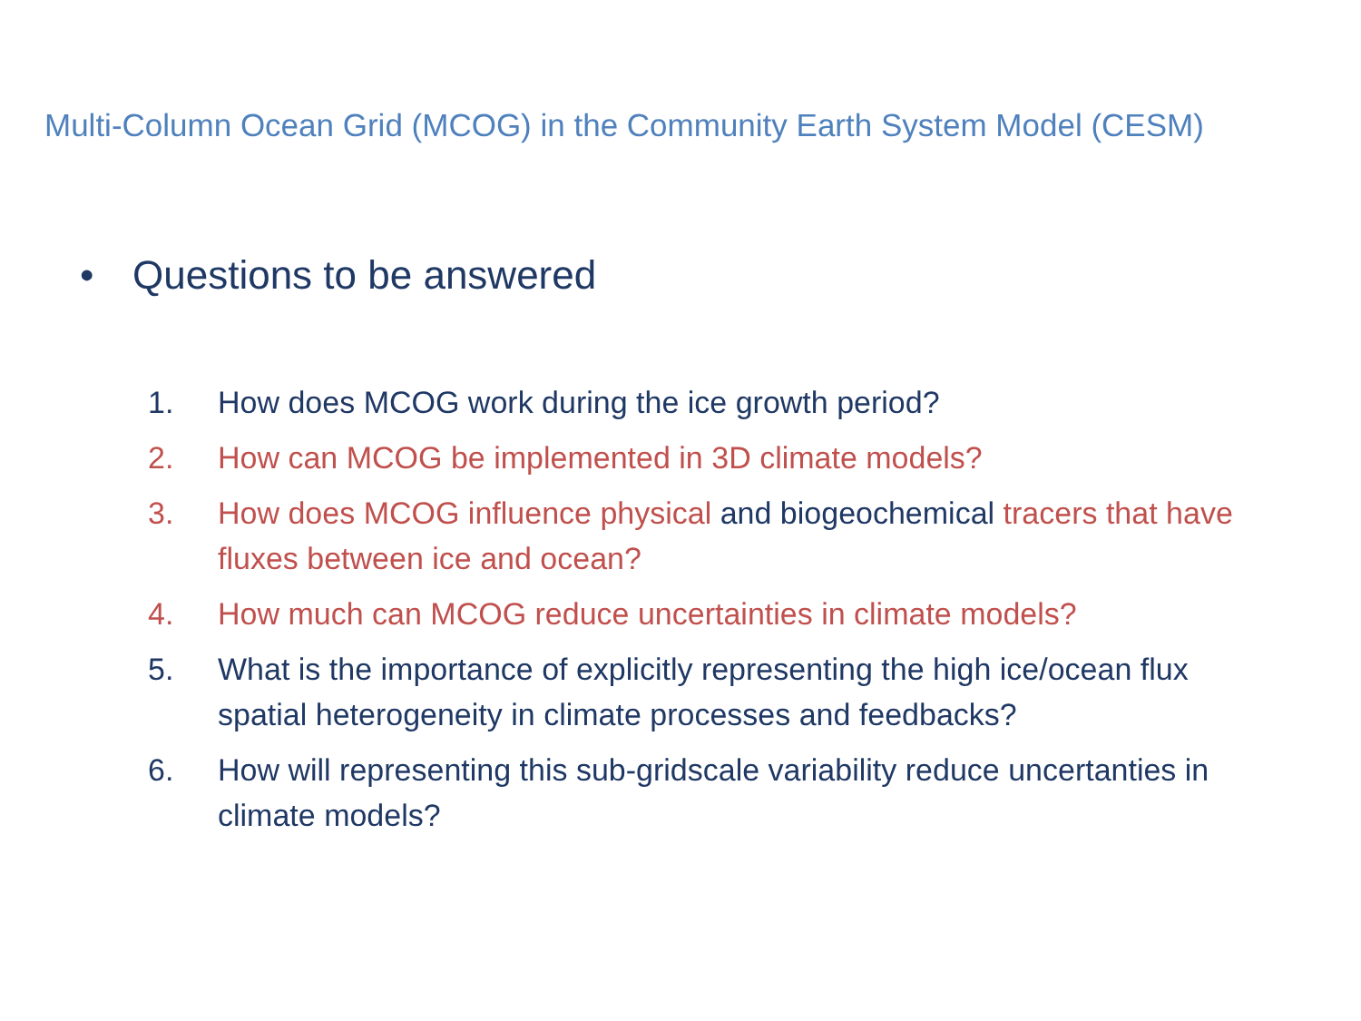Multi-Column Ocean Grid (MCOG) in the Community Earth System Model (CESM)
• Questions to be answered
1. How does MCOG work during the ice growth period?
2. How can MCOG be implemented in 3D climate models?
3. How does MCOG influence physical and biogeochemical tracers that have fluxes between ice and ocean?
4. How much can MCOG reduce uncertainties in climate models?
5. What is the importance of explicitly representing the high ice/ocean flux spatial heterogeneity in climate processes and feedbacks?
6. How will representing this sub-gridscale variability reduce uncertanties in climate models?